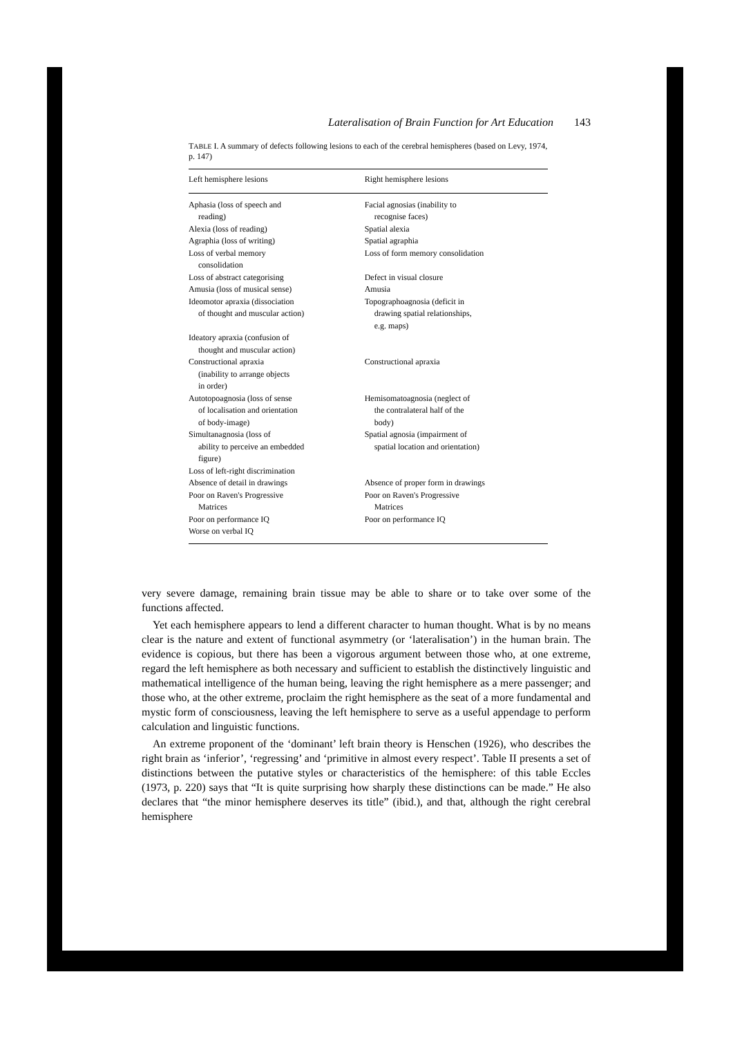Lateralisation of Brain Function for Art Education 143
TABLE I. A summary of defects following lesions to each of the cerebral hemispheres (based on Levy, 1974, p. 147)
| Left hemisphere lesions | Right hemisphere lesions |
| --- | --- |
| Aphasia (loss of speech and reading) | Facial agnosias (inability to recognise faces) |
| Alexia (loss of reading) | Spatial alexia |
| Agraphia (loss of writing) | Spatial agraphia |
| Loss of verbal memory consolidation | Loss of form memory consolidation |
| Loss of abstract categorising | Defect in visual closure |
| Amusia (loss of musical sense) | Amusia |
| Ideomotor apraxia (dissociation of thought and muscular action) | Topographoagnosia (deficit in drawing spatial relationships, e.g. maps) |
| Ideatory apraxia (confusion of thought and muscular action) | |
| Constructional apraxia (inability to arrange objects in order) | Constructional apraxia |
| Autotopoagnosia (loss of sense of localisation and orientation of body-image) | Hemisomatoagnosia (neglect of the contralateral half of the body) |
| Simultanagnosia (loss of ability to perceive an embedded figure) | Spatial agnosia (impairment of spatial location and orientation) |
| Loss of left-right discrimination | |
| Absence of detail in drawings | Absence of proper form in drawings |
| Poor on Raven's Progressive Matrices | Poor on Raven's Progressive Matrices |
| Poor on performance IQ | Poor on performance IQ |
| Worse on verbal IQ | |
very severe damage, remaining brain tissue may be able to share or to take over some of the functions affected.
Yet each hemisphere appears to lend a different character to human thought. What is by no means clear is the nature and extent of functional asymmetry (or ‘lateralisation’) in the human brain. The evidence is copious, but there has been a vigorous argument between those who, at one extreme, regard the left hemisphere as both necessary and sufficient to establish the distinctively linguistic and mathematical intelligence of the human being, leaving the right hemisphere as a mere passenger; and those who, at the other extreme, proclaim the right hemisphere as the seat of a more fundamental and mystic form of consciousness, leaving the left hemisphere to serve as a useful appendage to perform calculation and linguistic functions.
An extreme proponent of the ‘dominant’ left brain theory is Henschen (1926), who describes the right brain as ‘inferior’, ‘regressing’ and ‘primitive in almost every respect’. Table II presents a set of distinctions between the putative styles or characteristics of the hemisphere: of this table Eccles (1973, p. 220) says that “It is quite surprising how sharply these distinctions can be made.” He also declares that “the minor hemisphere deserves its title” (ibid.), and that, although the right cerebral hemisphere